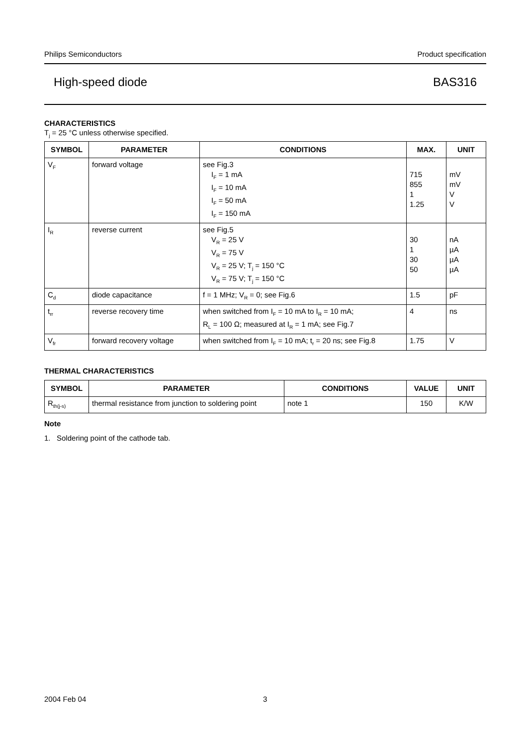Philips Semiconductors Product specification
High-speed diode BAS316
CHARACTERISTICS
T<sub>j</sub> = 25 °C unless otherwise specified.
| SYMBOL | PARAMETER | CONDITIONS | MAX. | UNIT |
| --- | --- | --- | --- | --- |
| V<sub>F</sub> | forward voltage | see Fig.3 I<sub>F</sub> = 1 mA I<sub>F</sub> = 10 mA I<sub>F</sub> = 50 mA I<sub>F</sub> = 150 mA | 715 855 1 1.25 | mV mV V V |
| I<sub>R</sub> | reverse current | see Fig.5 V<sub>R</sub> = 25 V V<sub>R</sub> = 75 V V<sub>R</sub> = 25 V; T<sub>j</sub> = 150 °C V<sub>R</sub> = 75 V; T<sub>j</sub> = 150 °C | 30 1 30 50 | nA µA µA µA |
| C<sub>d</sub> | diode capacitance | f = 1 MHz; V<sub>R</sub> = 0; see Fig.6 | 1.5 | pF |
| t<sub>rr</sub> | reverse recovery time | when switched from I<sub>F</sub> = 10 mA to I<sub>R</sub> = 10 mA; R<sub>L</sub> = 100 Ω; measured at I<sub>R</sub> = 1 mA; see Fig.7 | 4 | ns |
| V<sub>fr</sub> | forward recovery voltage | when switched from I<sub>F</sub> = 10 mA; t<sub>r</sub> = 20 ns; see Fig.8 | 1.75 | V |
THERMAL CHARACTERISTICS
| SYMBOL | PARAMETER | CONDITIONS | VALUE | UNIT |
| --- | --- | --- | --- | --- |
| R<sub>th(j-s)</sub> | thermal resistance from junction to soldering point | note 1 | 150 | K/W |
Note
1. Soldering point of the cathode tab.
2004 Feb 04 3